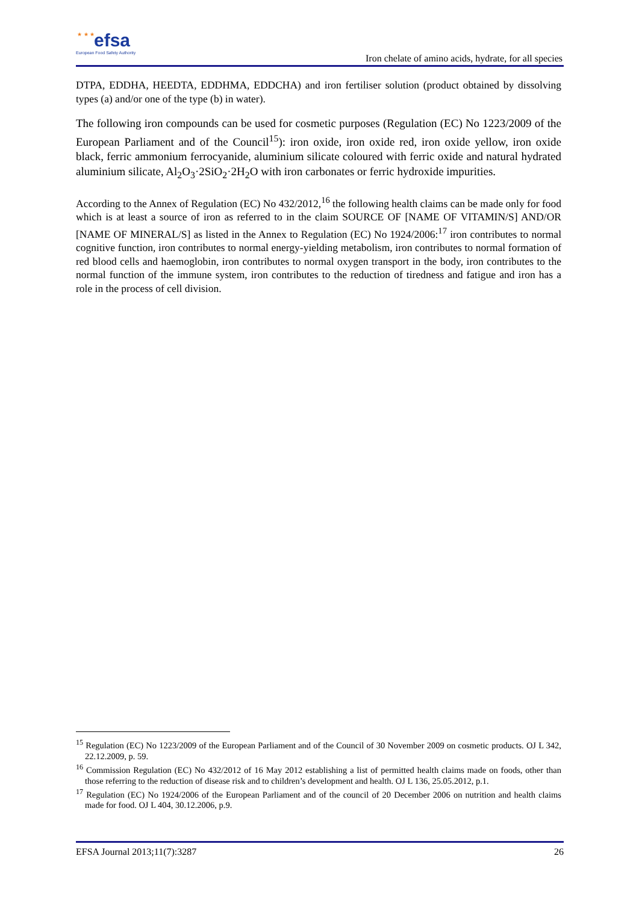★ ★ ★ efsa
European Food Safety Authority
Iron chelate of amino acids, hydrate, for all species
DTPA, EDDHA, HEEDTA, EDDHMA, EDDCHA) and iron fertiliser solution (product obtained by dissolving types (a) and/or one of the type (b) in water).
The following iron compounds can be used for cosmetic purposes (Regulation (EC) No 1223/2009 of the European Parliament and of the Council<sup>15</sup>): iron oxide, iron oxide red, iron oxide yellow, iron oxide black, ferric ammonium ferrocyanide, aluminium silicate coloured with ferric oxide and natural hydrated aluminium silicate, Al<sub>2</sub>O<sub>3</sub>·2SiO<sub>2</sub>·2H<sub>2</sub>O with iron carbonates or ferric hydroxide impurities.
According to the Annex of Regulation (EC) No 432/2012,<sup>16</sup> the following health claims can be made only for food which is at least a source of iron as referred to in the claim SOURCE OF [NAME OF VITAMIN/S] AND/OR [NAME OF MINERAL/S] as listed in the Annex to Regulation (EC) No 1924/2006:<sup>17</sup> iron contributes to normal cognitive function, iron contributes to normal energy-yielding metabolism, iron contributes to normal formation of red blood cells and haemoglobin, iron contributes to normal oxygen transport in the body, iron contributes to the normal function of the immune system, iron contributes to the reduction of tiredness and fatigue and iron has a role in the process of cell division.
<sup>15</sup> Regulation (EC) No 1223/2009 of the European Parliament and of the Council of 30 November 2009 on cosmetic products. OJ L 342, 22.12.2009, p. 59.
<sup>16</sup> Commission Regulation (EC) No 432/2012 of 16 May 2012 establishing a list of permitted health claims made on foods, other than those referring to the reduction of disease risk and to children’s development and health. OJ L 136, 25.05.2012, p.1.
<sup>17</sup> Regulation (EC) No 1924/2006 of the European Parliament and of the council of 20 December 2006 on nutrition and health claims made for food. OJ L 404, 30.12.2006, p.9.
EFSA Journal 2013;11(7):3287 26